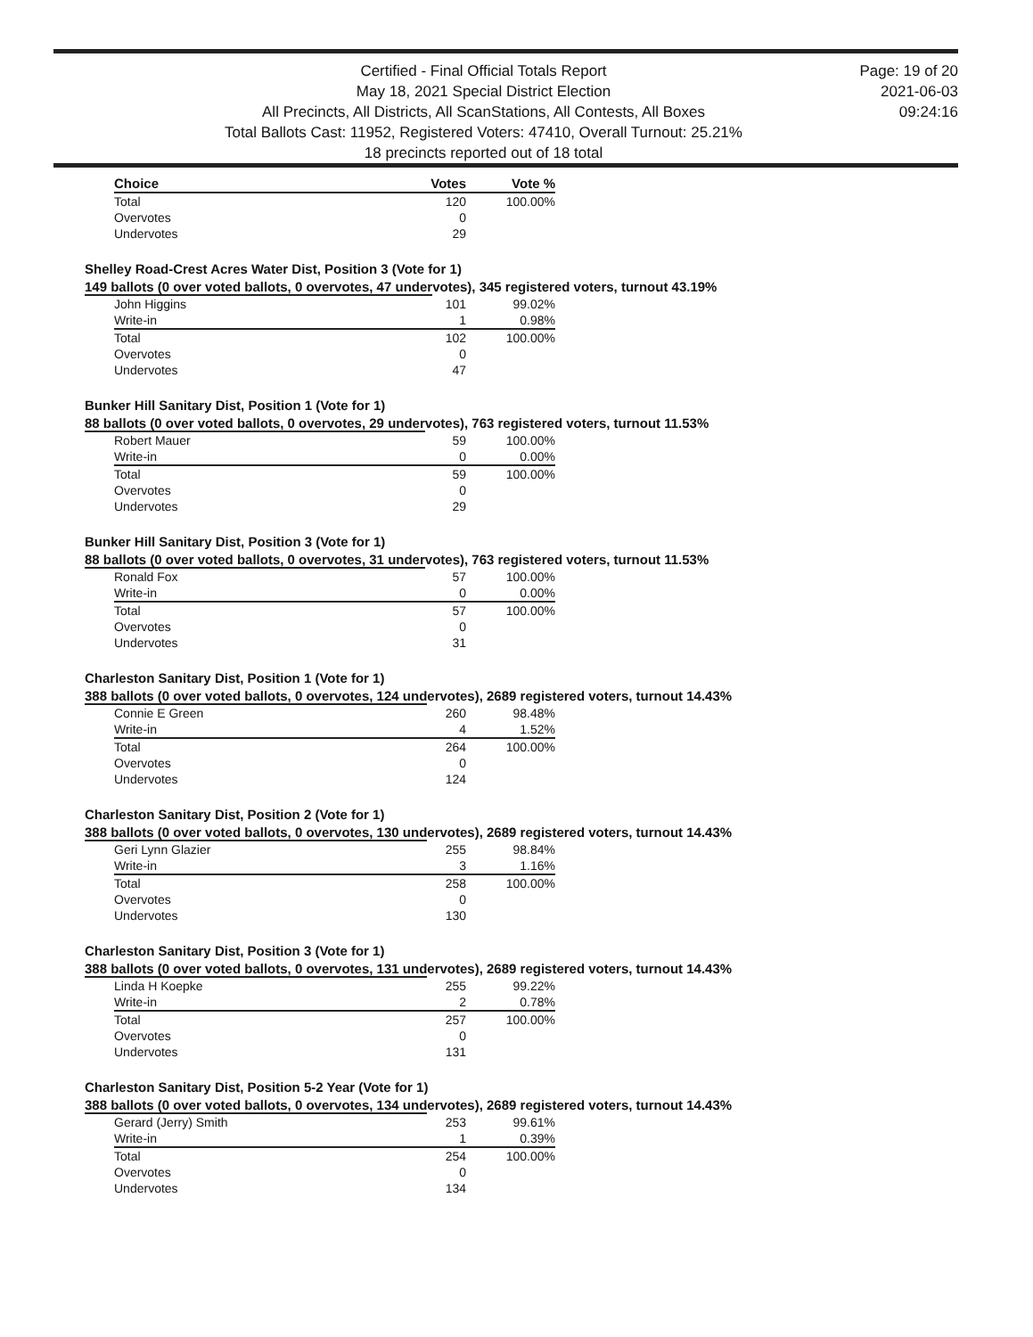Certified - Final Official Totals Report
May 18, 2021 Special District Election
All Precincts, All Districts, All ScanStations, All Contests, All Boxes
Total Ballots Cast: 11952, Registered Voters: 47410, Overall Turnout: 25.21%
18 precincts reported out of 18 total
Page: 19 of 20
2021-06-03
09:24:16
| Choice | Votes | Vote % |
| --- | --- | --- |
| Total | 120 | 100.00% |
| Overvotes | 0 | |
| Undervotes | 29 | |
Shelley Road-Crest Acres Water Dist, Position 3 (Vote for 1)
149 ballots (0 over voted ballots, 0 overvotes, 47 undervotes), 345 registered voters, turnout 43.19%
| John Higgins | 101 | 99.02% |
| Write-in | 1 | 0.98% |
| Total | 102 | 100.00% |
| Overvotes | 0 | |
| Undervotes | 47 | |
Bunker Hill Sanitary Dist, Position 1 (Vote for 1)
88 ballots (0 over voted ballots, 0 overvotes, 29 undervotes), 763 registered voters, turnout 11.53%
| Robert Mauer | 59 | 100.00% |
| Write-in | 0 | 0.00% |
| Total | 59 | 100.00% |
| Overvotes | 0 | |
| Undervotes | 29 | |
Bunker Hill Sanitary Dist, Position 3 (Vote for 1)
88 ballots (0 over voted ballots, 0 overvotes, 31 undervotes), 763 registered voters, turnout 11.53%
| Ronald Fox | 57 | 100.00% |
| Write-in | 0 | 0.00% |
| Total | 57 | 100.00% |
| Overvotes | 0 | |
| Undervotes | 31 | |
Charleston Sanitary Dist, Position 1 (Vote for 1)
388 ballots (0 over voted ballots, 0 overvotes, 124 undervotes), 2689 registered voters, turnout 14.43%
| Connie E Green | 260 | 98.48% |
| Write-in | 4 | 1.52% |
| Total | 264 | 100.00% |
| Overvotes | 0 | |
| Undervotes | 124 | |
Charleston Sanitary Dist, Position 2 (Vote for 1)
388 ballots (0 over voted ballots, 0 overvotes, 130 undervotes), 2689 registered voters, turnout 14.43%
| Geri Lynn Glazier | 255 | 98.84% |
| Write-in | 3 | 1.16% |
| Total | 258 | 100.00% |
| Overvotes | 0 | |
| Undervotes | 130 | |
Charleston Sanitary Dist, Position 3 (Vote for 1)
388 ballots (0 over voted ballots, 0 overvotes, 131 undervotes), 2689 registered voters, turnout 14.43%
| Linda H Koepke | 255 | 99.22% |
| Write-in | 2 | 0.78% |
| Total | 257 | 100.00% |
| Overvotes | 0 | |
| Undervotes | 131 | |
Charleston Sanitary Dist, Position 5-2 Year (Vote for 1)
388 ballots (0 over voted ballots, 0 overvotes, 134 undervotes), 2689 registered voters, turnout 14.43%
| Gerard (Jerry) Smith | 253 | 99.61% |
| Write-in | 1 | 0.39% |
| Total | 254 | 100.00% |
| Overvotes | 0 | |
| Undervotes | 134 | |